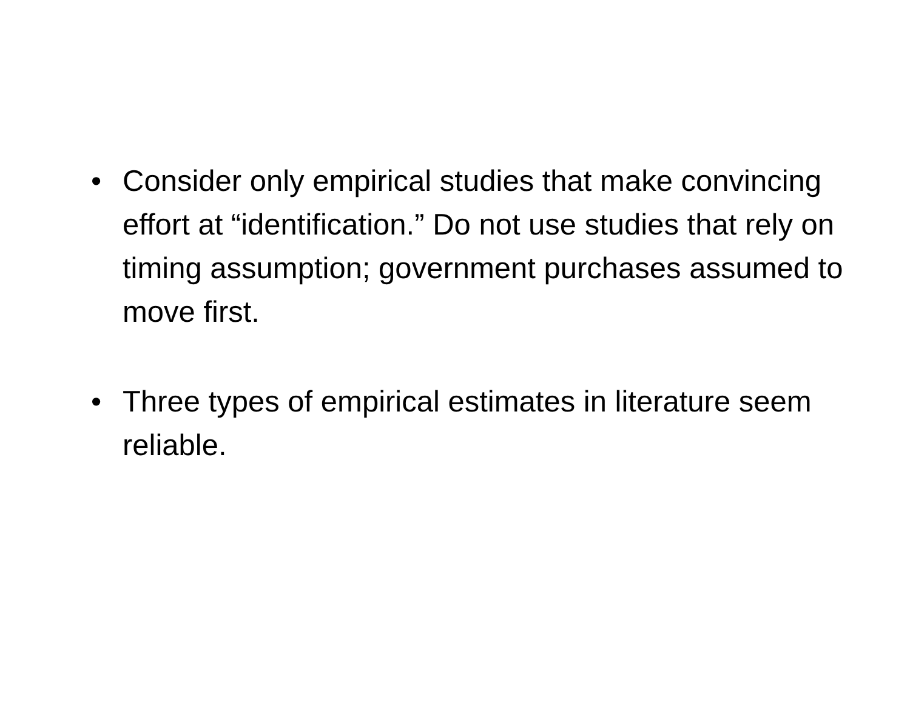• Consider only empirical studies that make convincing effort at “identification.” Do not use studies that rely on timing assumption; government purchases assumed to move first.
• Three types of empirical estimates in literature seem reliable.